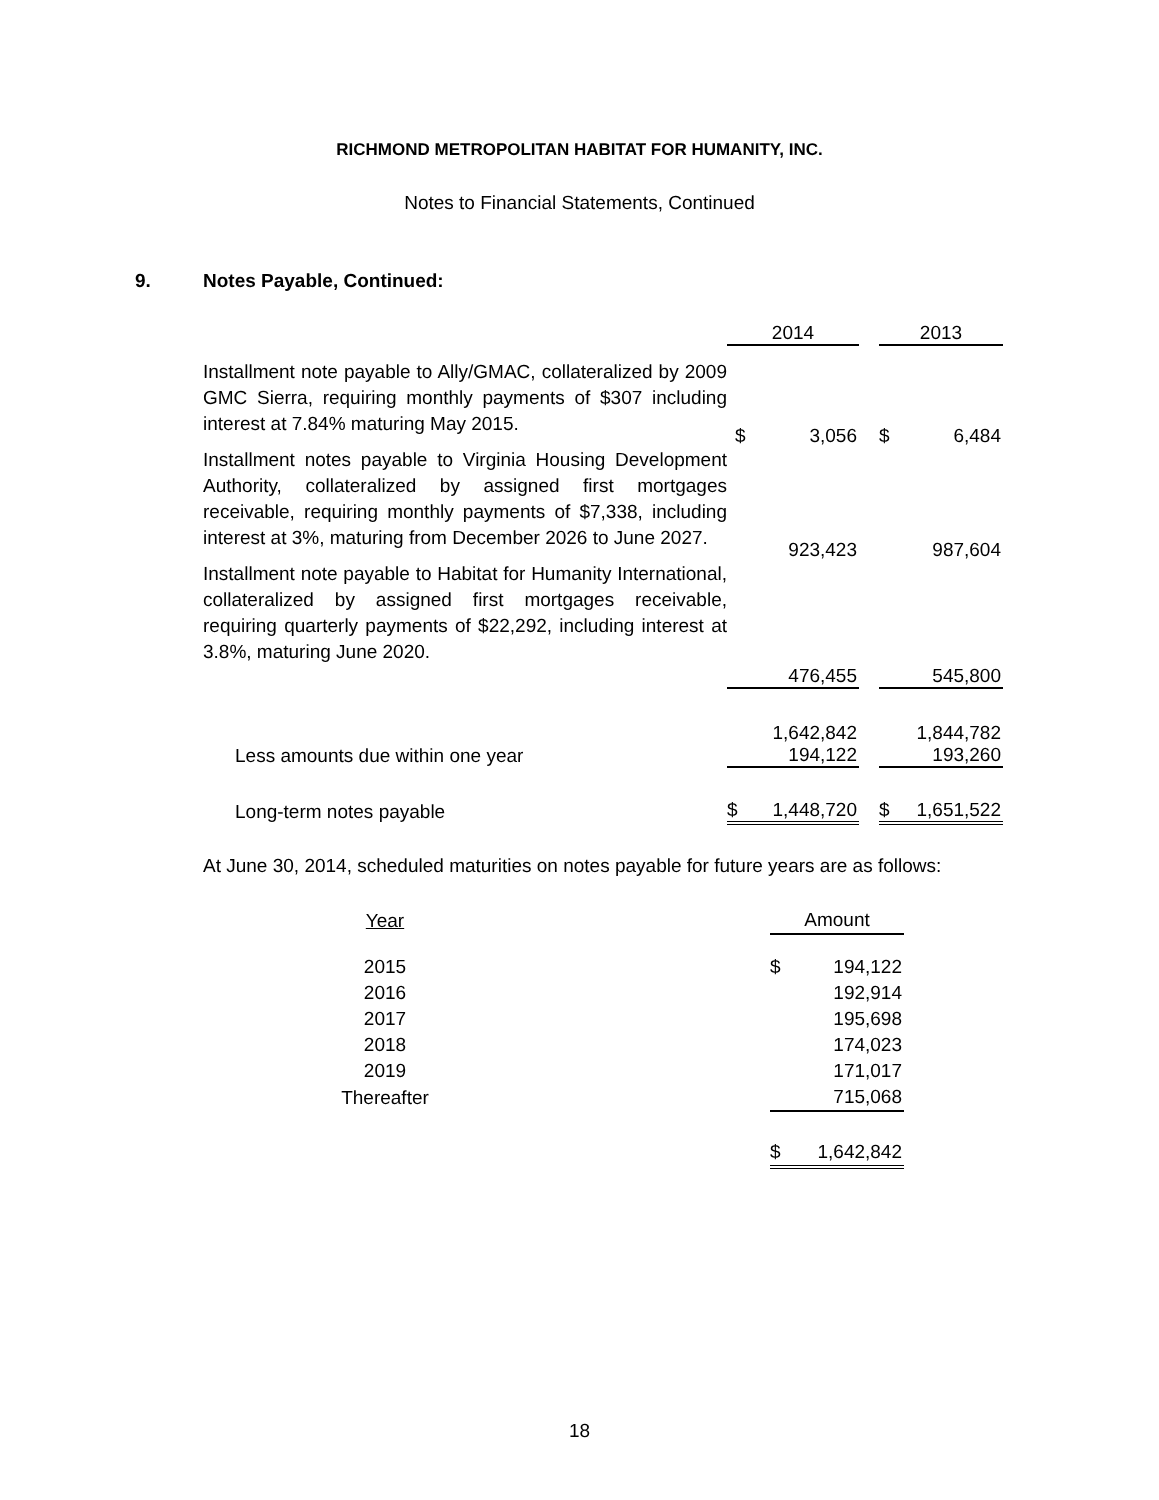RICHMOND METROPOLITAN HABITAT FOR HUMANITY, INC.
Notes to Financial Statements, Continued
9. Notes Payable, Continued:
| | 2014 | | | 2013 | |
| Installment note payable to Ally/GMAC, collateralized by 2009 GMC Sierra, requiring monthly payments of $307 including interest at 7.84% maturing May 2015. | $ | 3,056 | | $ | 6,484 |
| Installment notes payable to Virginia Housing Development Authority, collateralized by assigned first mortgages receivable, requiring monthly payments of $7,338, including interest at 3%, maturing from December 2026 to June 2027. | | 923,423 | | | 987,604 |
| Installment note payable to Habitat for Humanity International, collateralized by assigned first mortgages receivable, requiring quarterly payments of $22,292, including interest at 3.8%, maturing June 2020. | | | | | |
| | | 476,455 | | | 545,800 |
| | | 1,642,842 | | | 1,844,782 |
| Less amounts due within one year | | 194,122 | | | 193,260 |
| Long-term notes payable | $ | 1,448,720 | | $ | 1,651,522 |
At June 30, 2014, scheduled maturities on notes payable for future years are as follows:
| Year | | Amount | |
| 2015 | | $ | 194,122 |
| 2016 | | | 192,914 |
| 2017 | | | 195,698 |
| 2018 | | | 174,023 |
| 2019 | | | 171,017 |
| Thereafter | | | 715,068 |
| | | $ | 1,642,842 |
18